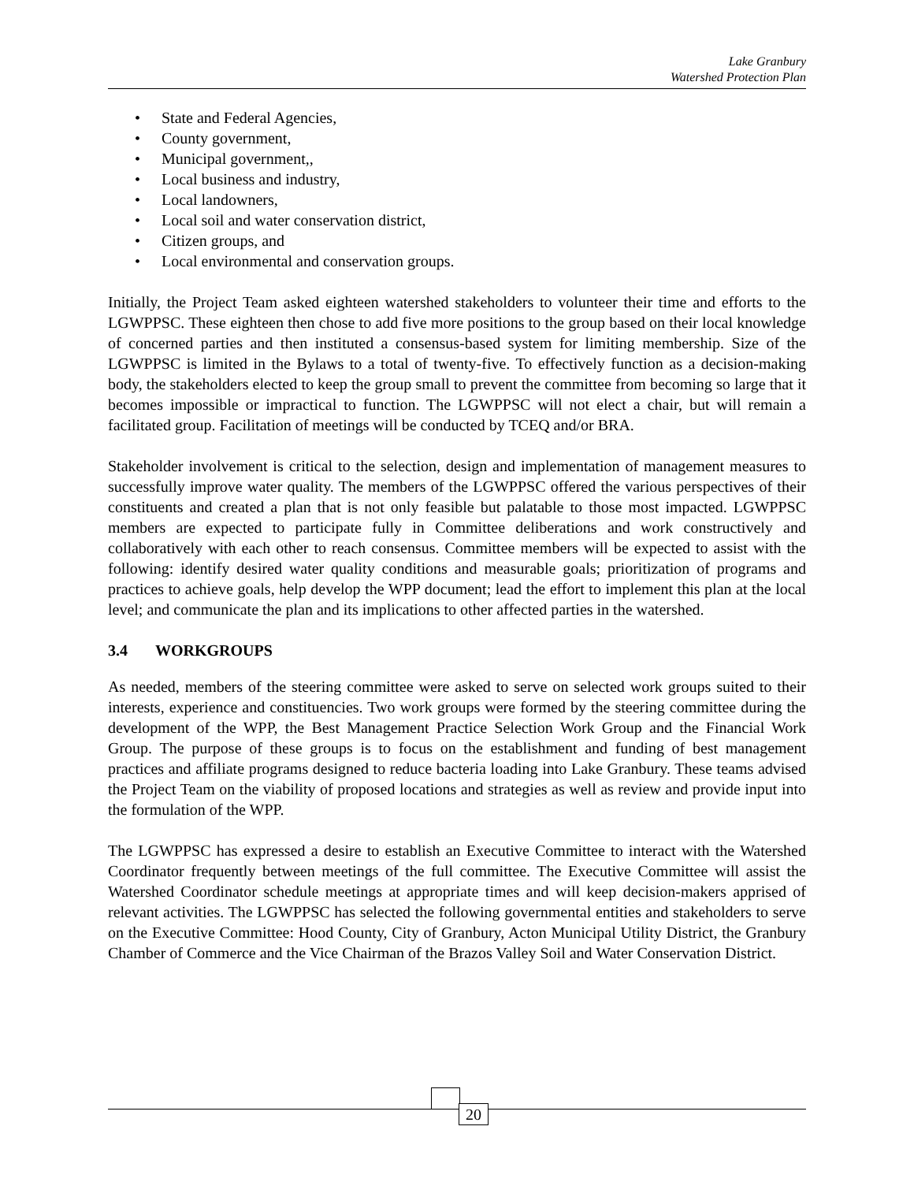Lake Granbury
Watershed Protection Plan
• State and Federal Agencies,
• County government,
• Municipal government,,
• Local business and industry,
• Local landowners,
• Local soil and water conservation district,
• Citizen groups, and
• Local environmental and conservation groups.
Initially, the Project Team asked eighteen watershed stakeholders to volunteer their time and efforts to the LGWPPSC. These eighteen then chose to add five more positions to the group based on their local knowledge of concerned parties and then instituted a consensus-based system for limiting membership. Size of the LGWPPSC is limited in the Bylaws to a total of twenty-five. To effectively function as a decision-making body, the stakeholders elected to keep the group small to prevent the committee from becoming so large that it becomes impossible or impractical to function. The LGWPPSC will not elect a chair, but will remain a facilitated group. Facilitation of meetings will be conducted by TCEQ and/or BRA.
Stakeholder involvement is critical to the selection, design and implementation of management measures to successfully improve water quality. The members of the LGWPPSC offered the various perspectives of their constituents and created a plan that is not only feasible but palatable to those most impacted. LGWPPSC members are expected to participate fully in Committee deliberations and work constructively and collaboratively with each other to reach consensus. Committee members will be expected to assist with the following: identify desired water quality conditions and measurable goals; prioritization of programs and practices to achieve goals, help develop the WPP document; lead the effort to implement this plan at the local level; and communicate the plan and its implications to other affected parties in the watershed.
3.4 WORKGROUPS
As needed, members of the steering committee were asked to serve on selected work groups suited to their interests, experience and constituencies. Two work groups were formed by the steering committee during the development of the WPP, the Best Management Practice Selection Work Group and the Financial Work Group. The purpose of these groups is to focus on the establishment and funding of best management practices and affiliate programs designed to reduce bacteria loading into Lake Granbury. These teams advised the Project Team on the viability of proposed locations and strategies as well as review and provide input into the formulation of the WPP.
The LGWPPSC has expressed a desire to establish an Executive Committee to interact with the Watershed Coordinator frequently between meetings of the full committee. The Executive Committee will assist the Watershed Coordinator schedule meetings at appropriate times and will keep decision-makers apprised of relevant activities. The LGWPPSC has selected the following governmental entities and stakeholders to serve on the Executive Committee: Hood County, City of Granbury, Acton Municipal Utility District, the Granbury Chamber of Commerce and the Vice Chairman of the Brazos Valley Soil and Water Conservation District.
20